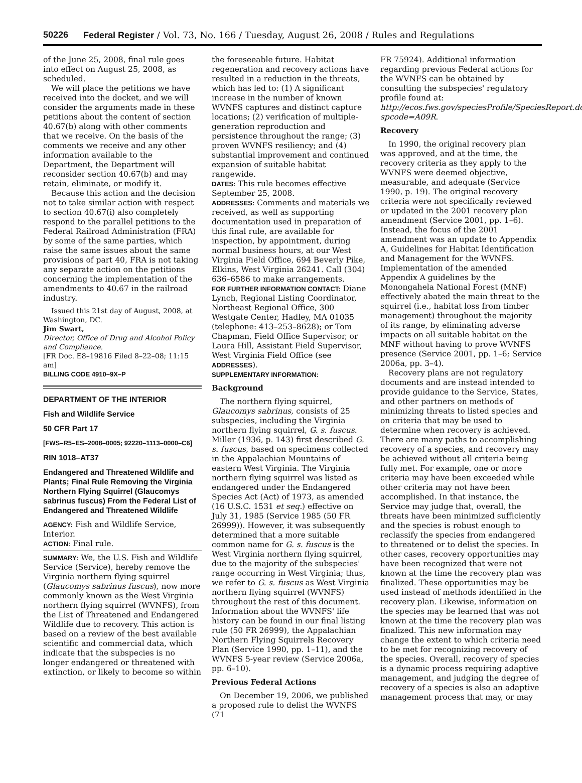50226 Federal Register / Vol. 73, No. 166 / Tuesday, August 26, 2008 / Rules and Regulations
of the June 25, 2008, final rule goes into effect on August 25, 2008, as scheduled.
We will place the petitions we have received into the docket, and we will consider the arguments made in these petitions about the content of section 40.67(b) along with other comments that we receive. On the basis of the comments we receive and any other information available to the Department, the Department will reconsider section 40.67(b) and may retain, eliminate, or modify it.
Because this action and the decision not to take similar action with respect to section 40.67(i) also completely respond to the parallel petitions to the Federal Railroad Administration (FRA) by some of the same parties, which raise the same issues about the same provisions of part 40, FRA is not taking any separate action on the petitions concerning the implementation of the amendments to 40.67 in the railroad industry.
Issued this 21st day of August, 2008, at Washington, DC.
Jim Swart,
Director, Office of Drug and Alcohol Policy and Compliance.
[FR Doc. E8–19816 Filed 8–22–08; 11:15 am]
BILLING CODE 4910–9X–P
DEPARTMENT OF THE INTERIOR
Fish and Wildlife Service
50 CFR Part 17
[FWS–R5–ES–2008–0005; 92220–1113–0000–C6]
RIN 1018–AT37
Endangered and Threatened Wildlife and Plants; Final Rule Removing the Virginia Northern Flying Squirrel (Glaucomys sabrinus fuscus) From the Federal List of Endangered and Threatened Wildlife
AGENCY: Fish and Wildlife Service, Interior.
ACTION: Final rule.
SUMMARY: We, the U.S. Fish and Wildlife Service (Service), hereby remove the Virginia northern flying squirrel (Glaucomys sabrinus fuscus), now more commonly known as the West Virginia northern flying squirrel (WVNFS), from the List of Threatened and Endangered Wildlife due to recovery. This action is based on a review of the best available scientific and commercial data, which indicate that the subspecies is no longer endangered or threatened with extinction, or likely to become so within
the foreseeable future. Habitat regeneration and recovery actions have resulted in a reduction in the threats, which has led to: (1) A significant increase in the number of known WVNFS captures and distinct capture locations; (2) verification of multiple-generation reproduction and persistence throughout the range; (3) proven WVNFS resiliency; and (4) substantial improvement and continued expansion of suitable habitat rangewide.
DATES: This rule becomes effective September 25, 2008.
ADDRESSES: Comments and materials we received, as well as supporting documentation used in preparation of this final rule, are available for inspection, by appointment, during normal business hours, at our West Virginia Field Office, 694 Beverly Pike, Elkins, West Virginia 26241. Call (304) 636–6586 to make arrangements.
FOR FURTHER INFORMATION CONTACT: Diane Lynch, Regional Listing Coordinator, Northeast Regional Office, 300 Westgate Center, Hadley, MA 01035 (telephone: 413–253–8628); or Tom Chapman, Field Office Supervisor, or Laura Hill, Assistant Field Supervisor, West Virginia Field Office (see ADDRESSES).
SUPPLEMENTARY INFORMATION:
Background
The northern flying squirrel, Glaucomys sabrinus, consists of 25 subspecies, including the Virginia northern flying squirrel, G. s. fuscus. Miller (1936, p. 143) first described G. s. fuscus, based on specimens collected in the Appalachian Mountains of eastern West Virginia. The Virginia northern flying squirrel was listed as endangered under the Endangered Species Act (Act) of 1973, as amended (16 U.S.C. 1531 et seq.) effective on July 31, 1985 (Service 1985 (50 FR 26999)). However, it was subsequently determined that a more suitable common name for G. s. fuscus is the West Virginia northern flying squirrel, due to the majority of the subspecies' range occurring in West Virginia; thus, we refer to G. s. fuscus as West Virginia northern flying squirrel (WVNFS) throughout the rest of this document. Information about the WVNFS' life history can be found in our final listing rule (50 FR 26999), the Appalachian Northern Flying Squirrels Recovery Plan (Service 1990, pp. 1–11), and the WVNFS 5-year review (Service 2006a, pp. 6–10).
Previous Federal Actions
On December 19, 2006, we published a proposed rule to delist the WVNFS (71
FR 75924). Additional information regarding previous Federal actions for the WVNFS can be obtained by consulting the subspecies' regulatory profile found at: http://ecos.fws.gov/speciesProfile/SpeciesReport.do?spcode=A09R.
Recovery
In 1990, the original recovery plan was approved, and at the time, the recovery criteria as they apply to the WVNFS were deemed objective, measurable, and adequate (Service 1990, p. 19). The original recovery criteria were not specifically reviewed or updated in the 2001 recovery plan amendment (Service 2001, pp. 1–6). Instead, the focus of the 2001 amendment was an update to Appendix A, Guidelines for Habitat Identification and Management for the WVNFS. Implementation of the amended Appendix A guidelines by the Monongahela National Forest (MNF) effectively abated the main threat to the squirrel (i.e., habitat loss from timber management) throughout the majority of its range, by eliminating adverse impacts on all suitable habitat on the MNF without having to prove WVNFS presence (Service 2001, pp. 1–6; Service 2006a, pp. 3–4).
Recovery plans are not regulatory documents and are instead intended to provide guidance to the Service, States, and other partners on methods of minimizing threats to listed species and on criteria that may be used to determine when recovery is achieved. There are many paths to accomplishing recovery of a species, and recovery may be achieved without all criteria being fully met. For example, one or more criteria may have been exceeded while other criteria may not have been accomplished. In that instance, the Service may judge that, overall, the threats have been minimized sufficiently and the species is robust enough to reclassify the species from endangered to threatened or to delist the species. In other cases, recovery opportunities may have been recognized that were not known at the time the recovery plan was finalized. These opportunities may be used instead of methods identified in the recovery plan. Likewise, information on the species may be learned that was not known at the time the recovery plan was finalized. This new information may change the extent to which criteria need to be met for recognizing recovery of the species. Overall, recovery of species is a dynamic process requiring adaptive management, and judging the degree of recovery of a species is also an adaptive management process that may, or may